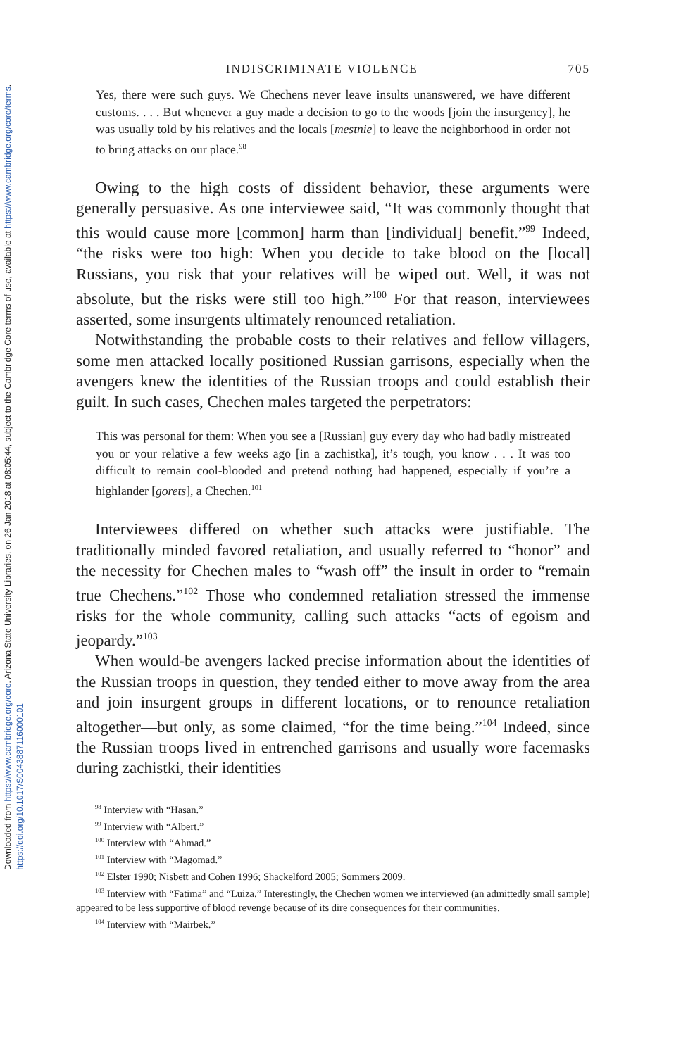Downloaded from https://www.cambridge.org/core. Arizona State University Libraries, on 26 Jan 2018 at 08:05:44, subject to the Cambridge Core terms of use, available at https://www.cambridge.org/core/terms.
https://doi.org/10.1017/S0043887116000101
INDISCRIMINATE VIOLENCE 705
Yes, there were such guys. We Chechens never leave insults unanswered, we have different customs. . . . But whenever a guy made a decision to go to the woods [join the insurgency], he was usually told by his relatives and the locals [mestnie] to leave the neighborhood in order not to bring attacks on our place.<sup>98</sup>
Owing to the high costs of dissident behavior, these arguments were generally persuasive. As one interviewee said, “It was commonly thought that this would cause more [common] harm than [individual] benefit.”<sup>99</sup> Indeed, “the risks were too high: When you decide to take blood on the [local] Russians, you risk that your relatives will be wiped out. Well, it was not absolute, but the risks were still too high.”<sup>100</sup> For that reason, interviewees asserted, some insurgents ultimately renounced retaliation.
Notwithstanding the probable costs to their relatives and fellow villagers, some men attacked locally positioned Russian garrisons, especially when the avengers knew the identities of the Russian troops and could establish their guilt. In such cases, Chechen males targeted the perpetrators:
This was personal for them: When you see a [Russian] guy every day who had badly mistreated you or your relative a few weeks ago [in a zachistka], it’s tough, you know . . . It was too difficult to remain cool-blooded and pretend nothing had happened, especially if you’re a highlander [gorets], a Chechen.<sup>101</sup>
Interviewees differed on whether such attacks were justifiable. The traditionally minded favored retaliation, and usually referred to “honor” and the necessity for Chechen males to “wash off” the insult in order to “remain true Chechens.”<sup>102</sup> Those who condemned retaliation stressed the immense risks for the whole community, calling such attacks “acts of egoism and jeopardy.”<sup>103</sup>
When would-be avengers lacked precise information about the identities of the Russian troops in question, they tended either to move away from the area and join insurgent groups in different locations, or to renounce retaliation altogether—but only, as some claimed, “for the time being.”<sup>104</sup> Indeed, since the Russian troops lived in entrenched garrisons and usually wore facemasks during zachistki, their identities
<sup>98</sup> Interview with “Hasan.”
<sup>99</sup> Interview with “Albert.”
<sup>100</sup> Interview with “Ahmad.”
<sup>101</sup> Interview with “Magomad.”
<sup>102</sup> Elster 1990; Nisbett and Cohen 1996; Shackelford 2005; Sommers 2009.
<sup>103</sup> Interview with “Fatima” and “Luiza.” Interestingly, the Chechen women we interviewed (an admittedly small sample) appeared to be less supportive of blood revenge because of its dire consequences for their communities.
<sup>104</sup> Interview with “Mairbek.”